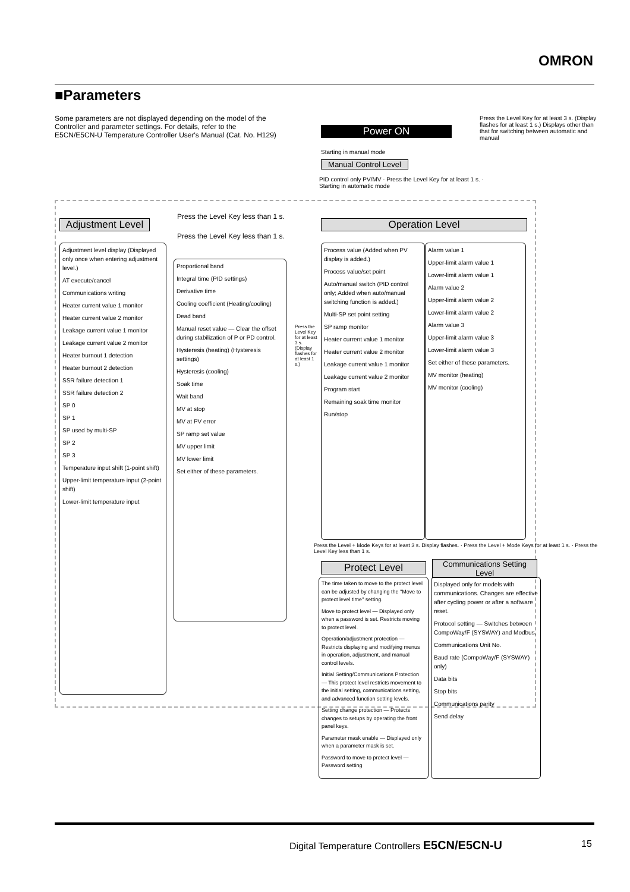OMRON
■Parameters
Some parameters are not displayed depending on the model of the Controller and parameter settings. For details, refer to the E5CN/E5CN-U Temperature Controller User's Manual (Cat. No. H129)
Press the Level Key for at least 3 s. (Display flashes for at least 1 s.) Displays other than that for switching between automatic and manual
Power ON
Starting in manual mode
Manual Control Level
PID control only PV/MV · Press the Level Key for at least 1 s. · Starting in automatic mode
Adjustment Level
Press the Level Key less than 1 s.
Press the Level Key less than 1 s.
Operation Level
Adjustment level display (Displayed only once when entering adjustment level.)
AT execute/cancel
Communications writing
Heater current value 1 monitor
Heater current value 2 monitor
Leakage current value 1 monitor
Leakage current value 2 monitor
Heater burnout 1 detection
Heater burnout 2 detection
SSR failure detection 1
SSR failure detection 2
SP 0
SP 1
SP used by multi-SP
SP 2
SP 3
Temperature input shift (1-point shift)
Upper-limit temperature input (2-point shift)
Lower-limit temperature input
Proportional band
Integral time (PID settings)
Derivative time
Cooling coefficient (Heating/cooling)
Dead band
Manual reset value — Clear the offset during stabilization of P or PD control.
Hysteresis (heating) (Hysteresis settings)
Hysteresis (cooling)
Soak time
Wait band
MV at stop
MV at PV error
SP ramp set value
MV upper limit
MV lower limit
Set either of these parameters.
Press the Level Key for at least 3 s. (Display flashes for at least 1 s.)
Process value (Added when PV display is added.)
Process value/set point
Auto/manual switch (PID control only; Added when auto/manual switching function is added.)
Multi-SP set point setting
SP ramp monitor
Heater current value 1 monitor
Heater current value 2 monitor
Leakage current value 1 monitor
Leakage current value 2 monitor
Program start
Remaining soak time monitor
Run/stop
Alarm value 1
Upper-limit alarm value 1
Lower-limit alarm value 1
Alarm value 2
Upper-limit alarm value 2
Lower-limit alarm value 2
Alarm value 3
Upper-limit alarm value 3
Lower-limit alarm value 3
Set either of these parameters.
MV monitor (heating)
MV monitor (cooling)
Press the Level + Mode Keys for at least 3 s. Display flashes. · Press the Level + Mode Keys for at least 1 s. · Press the Level Key less than 1 s.
Protect Level
Communications Setting Level
The time taken to move to the protect level can be adjusted by changing the "Move to protect level time" setting.
Move to protect level — Displayed only when a password is set. Restricts moving to protect level.
Operation/adjustment protection — Restricts displaying and modifying menus in operation, adjustment, and manual control levels.
Initial Setting/Communications Protection — This protect level restricts movement to the initial setting, communications setting, and advanced function setting levels.
Setting change protection — Protects changes to setups by operating the front panel keys.
Parameter mask enable — Displayed only when a parameter mask is set.
Password to move to protect level — Password setting
Displayed only for models with communications. Changes are effective after cycling power or after a software reset.
Protocol setting — Switches between CompoWay/F (SYSWAY) and Modbus.
Communications Unit No.
Baud rate (CompoWay/F (SYSWAY) only)
Data bits
Stop bits
Communications parity
Send delay
Digital Temperature Controllers E5CN/E5CN-U
15